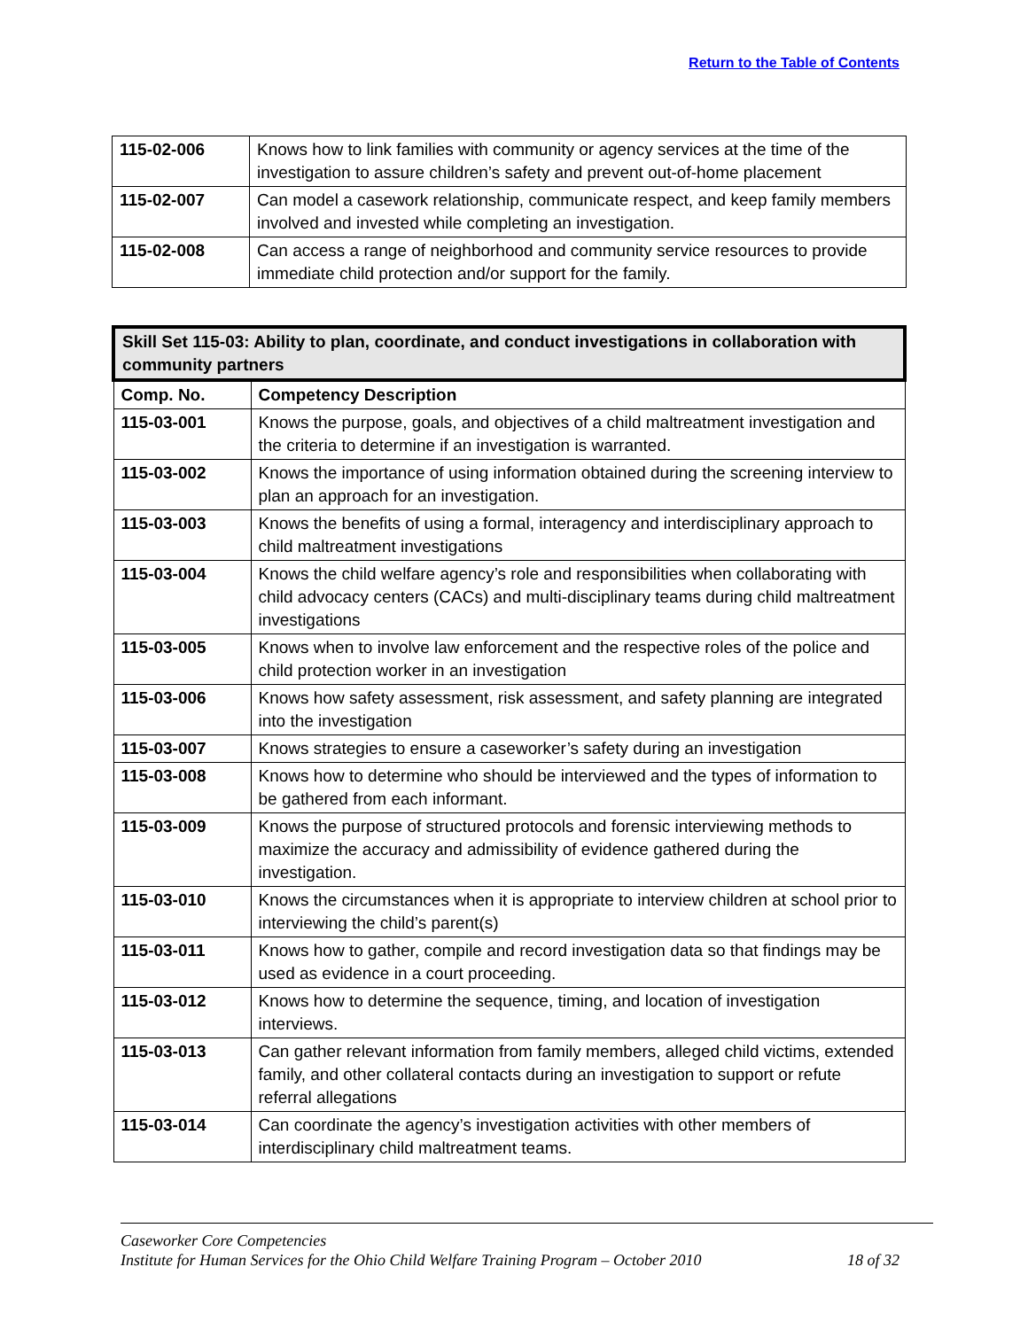Return to the Table of Contents
| 115-02-006 | Knows how to link families with community or agency services at the time of the investigation to assure children’s safety and prevent out-of-home placement |
| 115-02-007 | Can model a casework relationship, communicate respect, and keep family members involved and invested while completing an investigation. |
| 115-02-008 | Can access a range of neighborhood and community service resources to provide immediate child protection and/or support for the family. |
| Skill Set 115-03: Ability to plan, coordinate, and conduct investigations in collaboration with community partners | |
| --- | --- |
| Comp. No. | Competency Description |
| 115-03-001 | Knows the purpose, goals, and objectives of a child maltreatment investigation and the criteria to determine if an investigation is warranted. |
| 115-03-002 | Knows the importance of using information obtained during the screening interview to plan an approach for an investigation. |
| 115-03-003 | Knows the benefits of using a formal, interagency and interdisciplinary approach to child maltreatment investigations |
| 115-03-004 | Knows the child welfare agency’s role and responsibilities when collaborating with child advocacy centers (CACs) and multi-disciplinary teams during child maltreatment investigations |
| 115-03-005 | Knows when to involve law enforcement and the respective roles of the police and child protection worker in an investigation |
| 115-03-006 | Knows how safety assessment, risk assessment, and safety planning are integrated into the investigation |
| 115-03-007 | Knows strategies to ensure a caseworker’s safety during an investigation |
| 115-03-008 | Knows how to determine who should be interviewed and the types of information to be gathered from each informant. |
| 115-03-009 | Knows the purpose of structured protocols and forensic interviewing methods to maximize the accuracy and admissibility of evidence gathered during the investigation. |
| 115-03-010 | Knows the circumstances when it is appropriate to interview children at school prior to interviewing the child’s parent(s) |
| 115-03-011 | Knows how to gather, compile and record investigation data so that findings may be used as evidence in a court proceeding. |
| 115-03-012 | Knows how to determine the sequence, timing, and location of investigation interviews. |
| 115-03-013 | Can gather relevant information from family members, alleged child victims, extended family, and other collateral contacts during an investigation to support or refute referral allegations |
| 115-03-014 | Can coordinate the agency’s investigation activities with other members of interdisciplinary child maltreatment teams. |
Caseworker Core Competencies
Institute for Human Services for the Ohio Child Welfare Training Program – October 2010
18 of 32